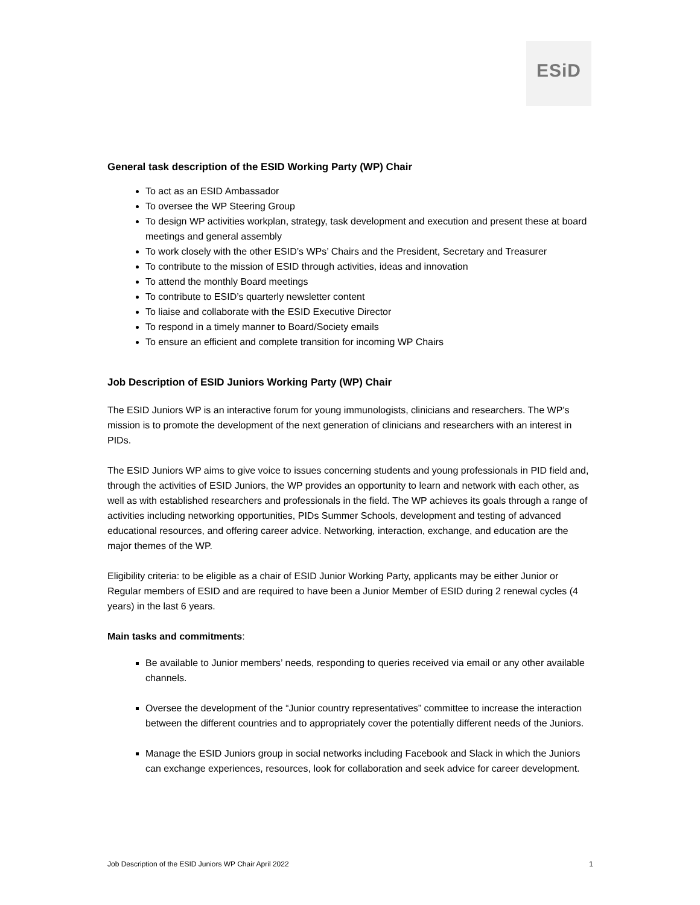ESiD
General task description of the ESID Working Party (WP) Chair
To act as an ESID Ambassador
To oversee the WP Steering Group
To design WP activities workplan, strategy, task development and execution and present these at board meetings and general assembly
To work closely with the other ESID’s WPs’ Chairs and the President, Secretary and Treasurer
To contribute to the mission of ESID through activities, ideas and innovation
To attend the monthly Board meetings
To contribute to ESID’s quarterly newsletter content
To liaise and collaborate with the ESID Executive Director
To respond in a timely manner to Board/Society emails
To ensure an efficient and complete transition for incoming WP Chairs
Job Description of ESID Juniors Working Party (WP) Chair
The ESID Juniors WP is an interactive forum for young immunologists, clinicians and researchers. The WP's mission is to promote the development of the next generation of clinicians and researchers with an interest in PIDs.
The ESID Juniors WP aims to give voice to issues concerning students and young professionals in PID field and, through the activities of ESID Juniors, the WP provides an opportunity to learn and network with each other, as well as with established researchers and professionals in the field. The WP achieves its goals through a range of activities including networking opportunities, PIDs Summer Schools, development and testing of advanced educational resources, and offering career advice. Networking, interaction, exchange, and education are the major themes of the WP.
Eligibility criteria: to be eligible as a chair of ESID Junior Working Party, applicants may be either Junior or Regular members of ESID and are required to have been a Junior Member of ESID during 2 renewal cycles (4 years) in the last 6 years.
Main tasks and commitments:
Be available to Junior members’ needs, responding to queries received via email or any other available channels.
Oversee the development of the “Junior country representatives” committee to increase the interaction between the different countries and to appropriately cover the potentially different needs of the Juniors.
Manage the ESID Juniors group in social networks including Facebook and Slack in which the Juniors can exchange experiences, resources, look for collaboration and seek advice for career development.
Job Description of the ESID Juniors WP Chair April 2022 1